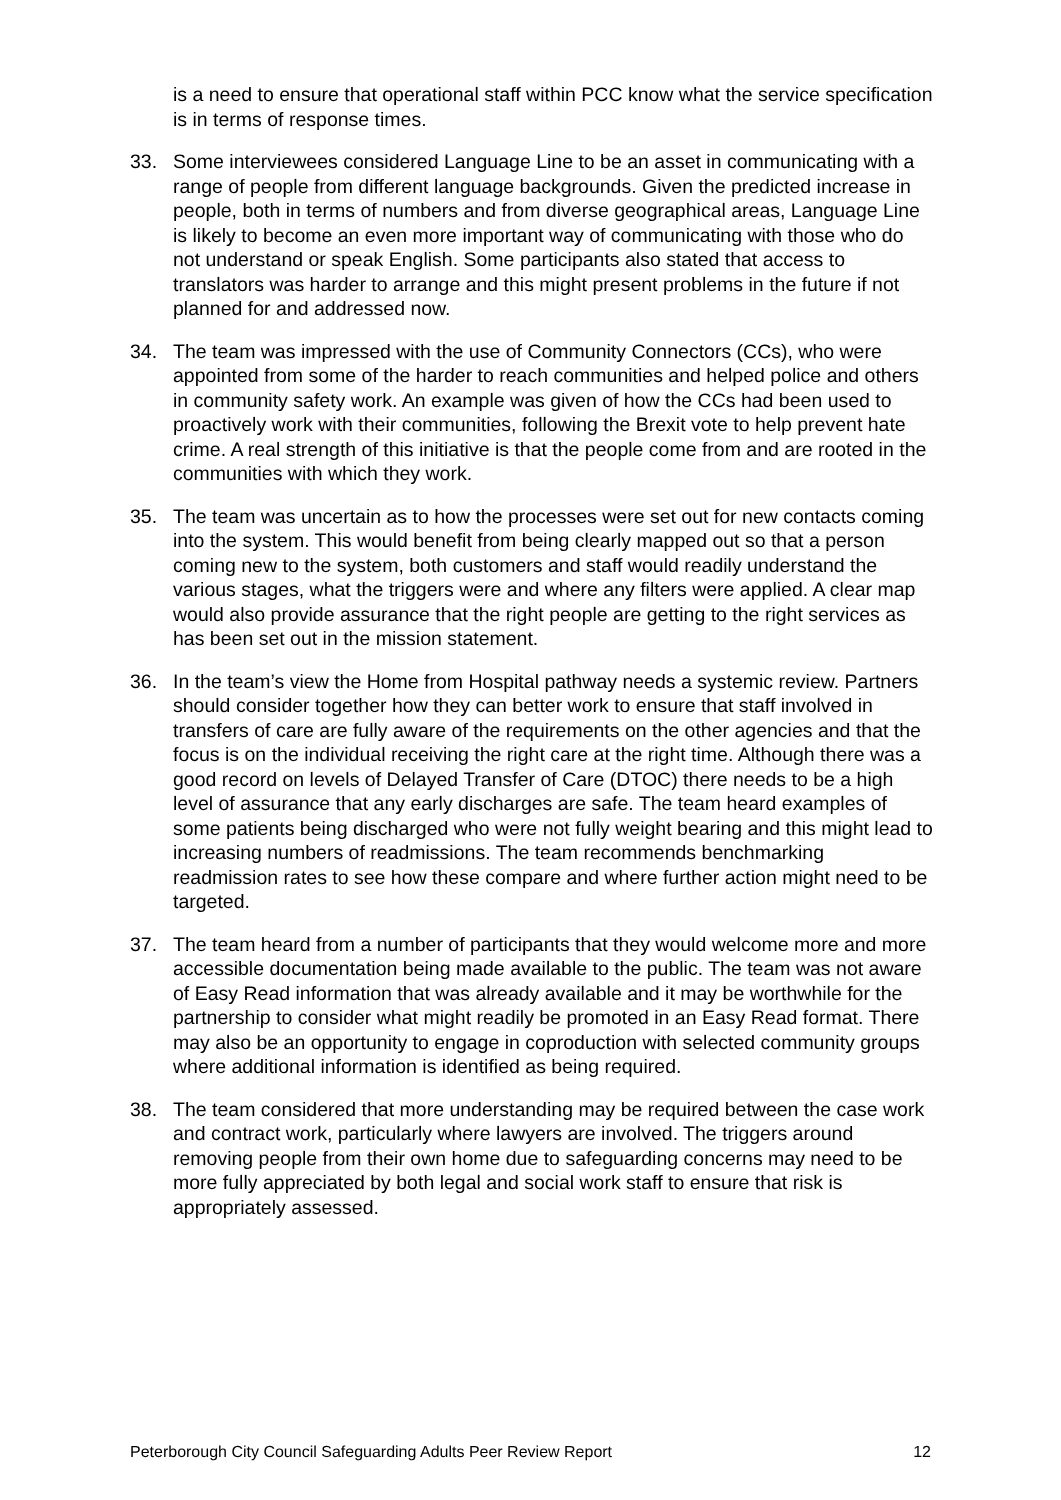is a need to ensure that operational staff within PCC know what the service specification is in terms of response times.
33. Some interviewees considered Language Line to be an asset in communicating with a range of people from different language backgrounds. Given the predicted increase in people, both in terms of numbers and from diverse geographical areas, Language Line is likely to become an even more important way of communicating with those who do not understand or speak English. Some participants also stated that access to translators was harder to arrange and this might present problems in the future if not planned for and addressed now.
34. The team was impressed with the use of Community Connectors (CCs), who were appointed from some of the harder to reach communities and helped police and others in community safety work. An example was given of how the CCs had been used to proactively work with their communities, following the Brexit vote to help prevent hate crime. A real strength of this initiative is that the people come from and are rooted in the communities with which they work.
35. The team was uncertain as to how the processes were set out for new contacts coming into the system. This would benefit from being clearly mapped out so that a person coming new to the system, both customers and staff would readily understand the various stages, what the triggers were and where any filters were applied. A clear map would also provide assurance that the right people are getting to the right services as has been set out in the mission statement.
36. In the team’s view the Home from Hospital pathway needs a systemic review. Partners should consider together how they can better work to ensure that staff involved in transfers of care are fully aware of the requirements on the other agencies and that the focus is on the individual receiving the right care at the right time. Although there was a good record on levels of Delayed Transfer of Care (DTOC) there needs to be a high level of assurance that any early discharges are safe. The team heard examples of some patients being discharged who were not fully weight bearing and this might lead to increasing numbers of readmissions. The team recommends benchmarking readmission rates to see how these compare and where further action might need to be targeted.
37. The team heard from a number of participants that they would welcome more and more accessible documentation being made available to the public. The team was not aware of Easy Read information that was already available and it may be worthwhile for the partnership to consider what might readily be promoted in an Easy Read format. There may also be an opportunity to engage in coproduction with selected community groups where additional information is identified as being required.
38. The team considered that more understanding may be required between the case work and contract work, particularly where lawyers are involved. The triggers around removing people from their own home due to safeguarding concerns may need to be more fully appreciated by both legal and social work staff to ensure that risk is appropriately assessed.
Peterborough City Council Safeguarding Adults Peer Review Report 12